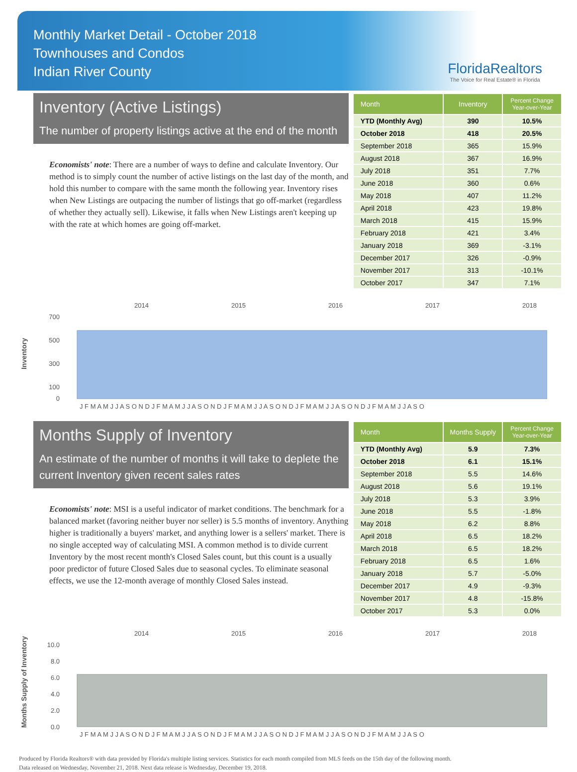Monthly Market Detail - October 2018
Townhouses and Condos
Indian River County
FloridaRealtors
The Voice for Real Estate® in Florida
Inventory (Active Listings)
The number of property listings active at the end of the month
Economists' note: There are a number of ways to define and calculate Inventory. Our method is to simply count the number of active listings on the last day of the month, and hold this number to compare with the same month the following year. Inventory rises when New Listings are outpacing the number of listings that go off-market (regardless of whether they actually sell). Likewise, it falls when New Listings aren't keeping up with the rate at which homes are going off-market.
| Month | Inventory | Percent Change Year-over-Year |
| --- | --- | --- |
| YTD (Monthly Avg) | 390 | 10.5% |
| October 2018 | 418 | 20.5% |
| September 2018 | 365 | 15.9% |
| August 2018 | 367 | 16.9% |
| July 2018 | 351 | 7.7% |
| June 2018 | 360 | 0.6% |
| May 2018 | 407 | 11.2% |
| April 2018 | 423 | 19.8% |
| March 2018 | 415 | 15.9% |
| February 2018 | 421 | 3.4% |
| January 2018 | 369 | -3.1% |
| December 2017 | 326 | -0.9% |
| November 2017 | 313 | -10.1% |
| October 2017 | 347 | 7.1% |
Inventory
2014
2015
2016
2017
2018
700
500
300
100
0
J F M A M J J A S O N D J F M A M J J A S O N D J F M A M J J A S O N D J F M A M J J A S O N D J F M A M J J A S O
Months Supply of Inventory
An estimate of the number of months it will take to deplete the current Inventory given recent sales rates
Economists' note: MSI is a useful indicator of market conditions. The benchmark for a balanced market (favoring neither buyer nor seller) is 5.5 months of inventory. Anything higher is traditionally a buyers' market, and anything lower is a sellers' market. There is no single accepted way of calculating MSI. A common method is to divide current Inventory by the most recent month's Closed Sales count, but this count is a usually poor predictor of future Closed Sales due to seasonal cycles. To eliminate seasonal effects, we use the 12-month average of monthly Closed Sales instead.
| Month | Months Supply | Percent Change Year-over-Year |
| --- | --- | --- |
| YTD (Monthly Avg) | 5.9 | 7.3% |
| October 2018 | 6.1 | 15.1% |
| September 2018 | 5.5 | 14.6% |
| August 2018 | 5.6 | 19.1% |
| July 2018 | 5.3 | 3.9% |
| June 2018 | 5.5 | -1.8% |
| May 2018 | 6.2 | 8.8% |
| April 2018 | 6.5 | 18.2% |
| March 2018 | 6.5 | 18.2% |
| February 2018 | 6.5 | 1.6% |
| January 2018 | 5.7 | -5.0% |
| December 2017 | 4.9 | -9.3% |
| November 2017 | 4.8 | -15.8% |
| October 2017 | 5.3 | 0.0% |
Months Supply of Inventory
2014
2015
2016
2017
2018
10.0
8.0
6.0
4.0
2.0
0.0
J F M A M J J A S O N D J F M A M J J A S O N D J F M A M J J A S O N D J F M A M J J A S O N D J F M A M J J A S O
Produced by Florida Realtors® with data provided by Florida's multiple listing services. Statistics for each month compiled from MLS feeds on the 15th day of the following month.
Data released on Wednesday, November 21, 2018. Next data release is Wednesday, December 19, 2018.